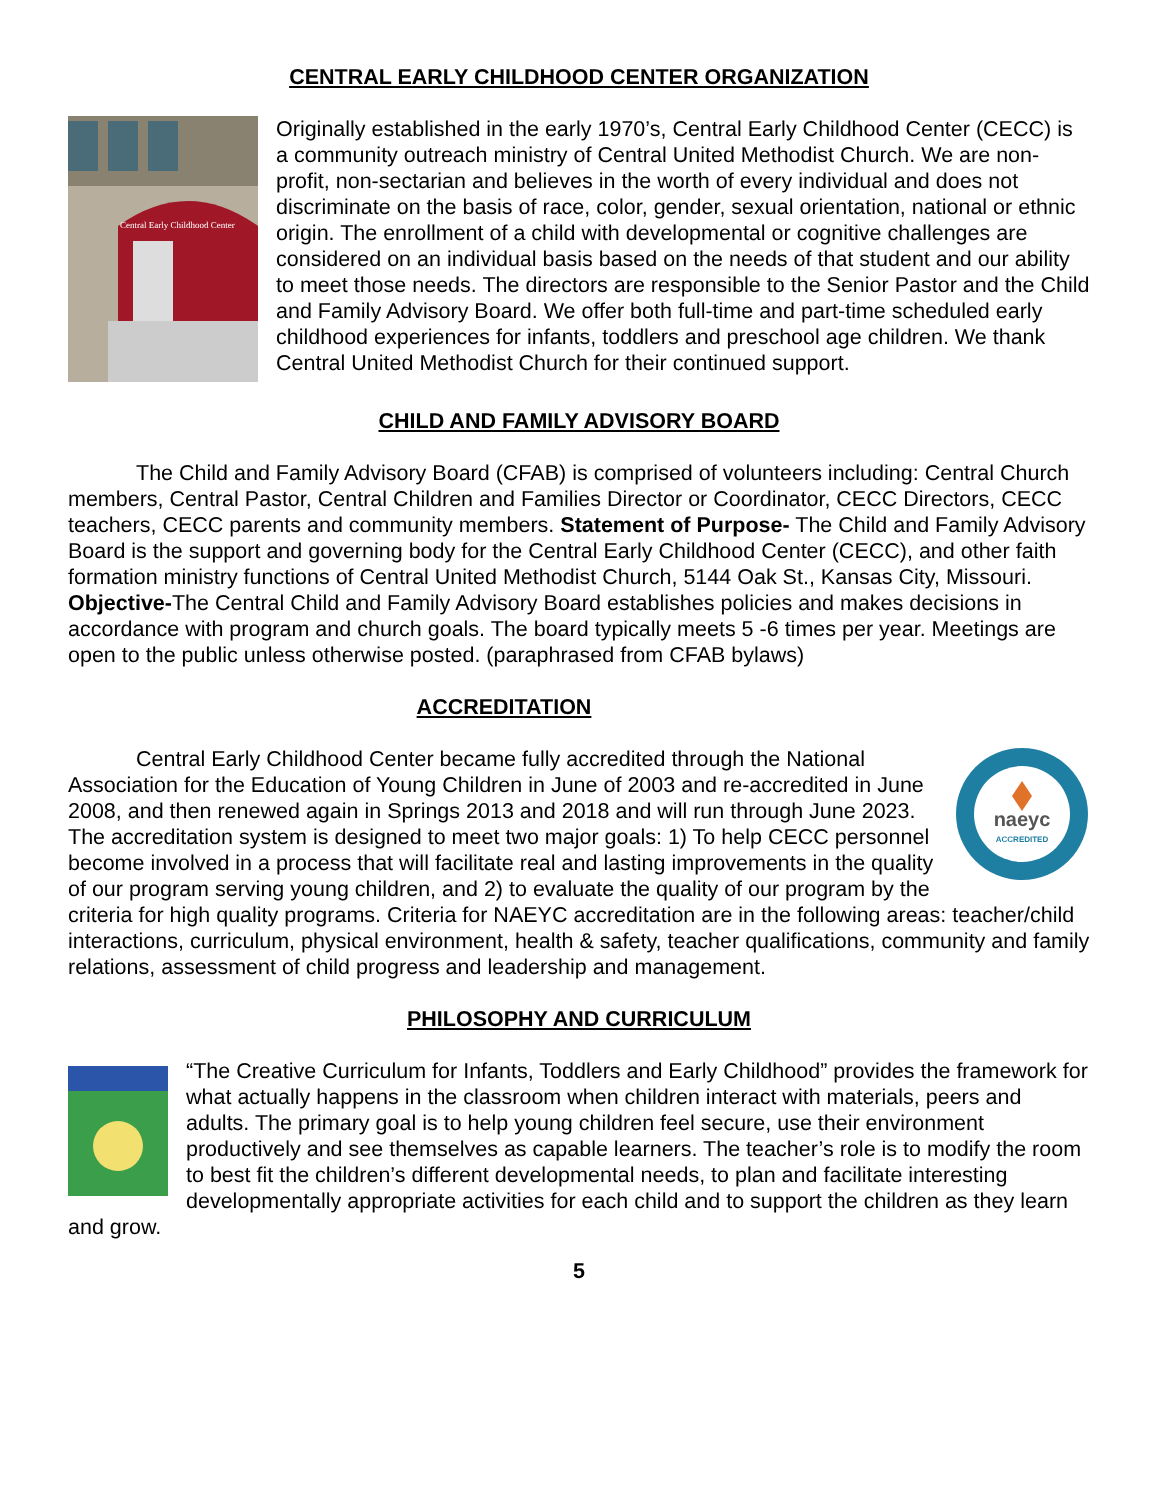CENTRAL EARLY CHILDHOOD CENTER ORGANIZATION
Central Early Childhood Center
Originally established in the early 1970’s, Central Early Childhood Center (CECC) is a community outreach ministry of Central United Methodist Church. We are non-profit, non-sectarian and believes in the worth of every individual and does not discriminate on the basis of race, color, gender, sexual orientation, national or ethnic origin. The enrollment of a child with developmental or cognitive challenges are considered on an individual basis based on the needs of that student and our ability to meet those needs. The directors are responsible to the Senior Pastor and the Child and Family Advisory Board. We offer both full-time and part-time scheduled early childhood experiences for infants, toddlers and preschool age children. We thank Central United Methodist Church for their continued support.
CHILD AND FAMILY ADVISORY BOARD
The Child and Family Advisory Board (CFAB) is comprised of volunteers including: Central Church members, Central Pastor, Central Children and Families Director or Coordinator, CECC Directors, CECC teachers, CECC parents and community members. Statement of Purpose- The Child and Family Advisory Board is the support and governing body for the Central Early Childhood Center (CECC), and other faith formation ministry functions of Central United Methodist Church, 5144 Oak St., Kansas City, Missouri. Objective-The Central Child and Family Advisory Board establishes policies and makes decisions in accordance with program and church goals. The board typically meets 5 -6 times per year. Meetings are open to the public unless otherwise posted. (paraphrased from CFAB bylaws)
ACCREDITATION
naeyc
ACCREDITED
Central Early Childhood Center became fully accredited through the National Association for the Education of Young Children in June of 2003 and re-accredited in June 2008, and then renewed again in Springs 2013 and 2018 and will run through June 2023. The accreditation system is designed to meet two major goals: 1) To help CECC personnel become involved in a process that will facilitate real and lasting improvements in the quality of our program serving young children, and 2) to evaluate the quality of our program by the criteria for high quality programs. Criteria for NAEYC accreditation are in the following areas: teacher/child interactions, curriculum, physical environment, health & safety, teacher qualifications, community and family relations, assessment of child progress and leadership and management.
PHILOSOPHY AND CURRICULUM
“The Creative Curriculum for Infants, Toddlers and Early Childhood” provides the framework for what actually happens in the classroom when children interact with materials, peers and adults. The primary goal is to help young children feel secure, use their environment productively and see themselves as capable learners. The teacher’s role is to modify the room to best fit the children’s different developmental needs, to plan and facilitate interesting developmentally appropriate activities for each child and to support the children as they learn and grow.
5